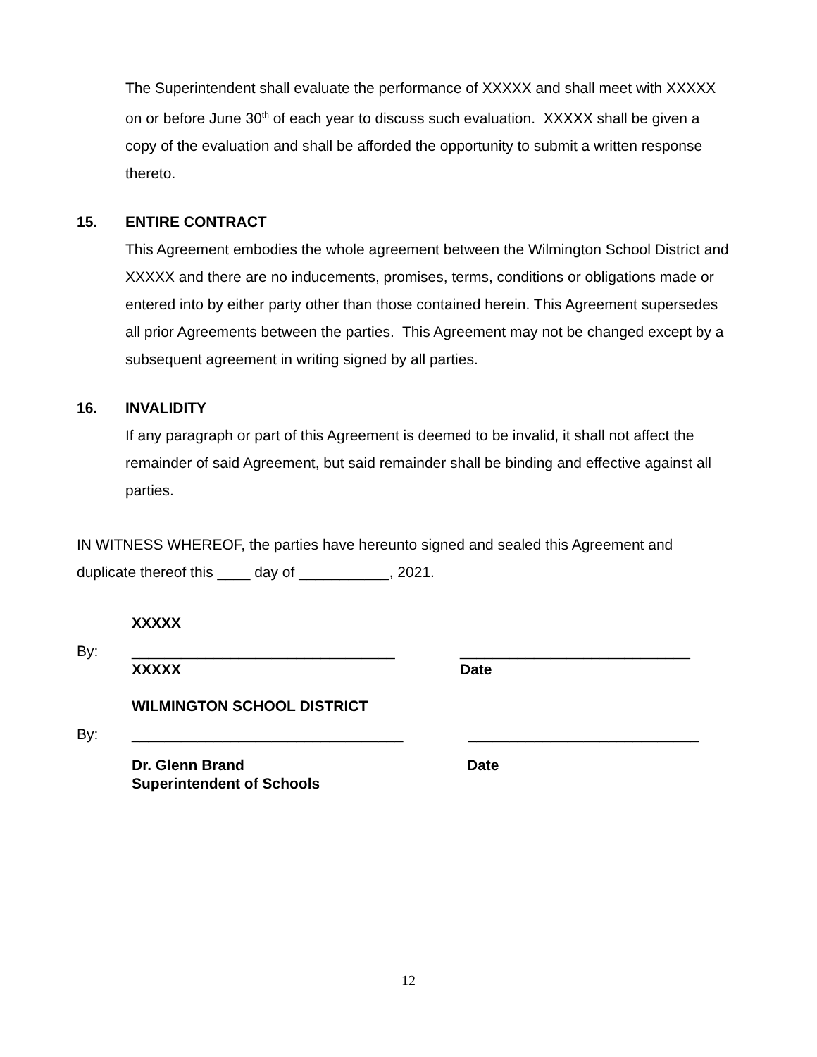The Superintendent shall evaluate the performance of XXXXX and shall meet with XXXXX on or before June 30<sup>th</sup> of each year to discuss such evaluation. XXXXX shall be given a copy of the evaluation and shall be afforded the opportunity to submit a written response thereto.
15. ENTIRE CONTRACT
This Agreement embodies the whole agreement between the Wilmington School District and XXXXX and there are no inducements, promises, terms, conditions or obligations made or entered into by either party other than those contained herein. This Agreement supersedes all prior Agreements between the parties. This Agreement may not be changed except by a subsequent agreement in writing signed by all parties.
16. INVALIDITY
If any paragraph or part of this Agreement is deemed to be invalid, it shall not affect the remainder of said Agreement, but said remainder shall be binding and effective against all parties.
IN WITNESS WHEREOF, the parties have hereunto signed and sealed this Agreement and duplicate thereof this ____ day of ___________, 2021.
XXXXX
By: ________________________________
XXXXX
____________________________
Date
WILMINGTON SCHOOL DISTRICT
By: _________________________________ ____________________________
Dr. Glenn Brand
Superintendent of Schools
Date
12